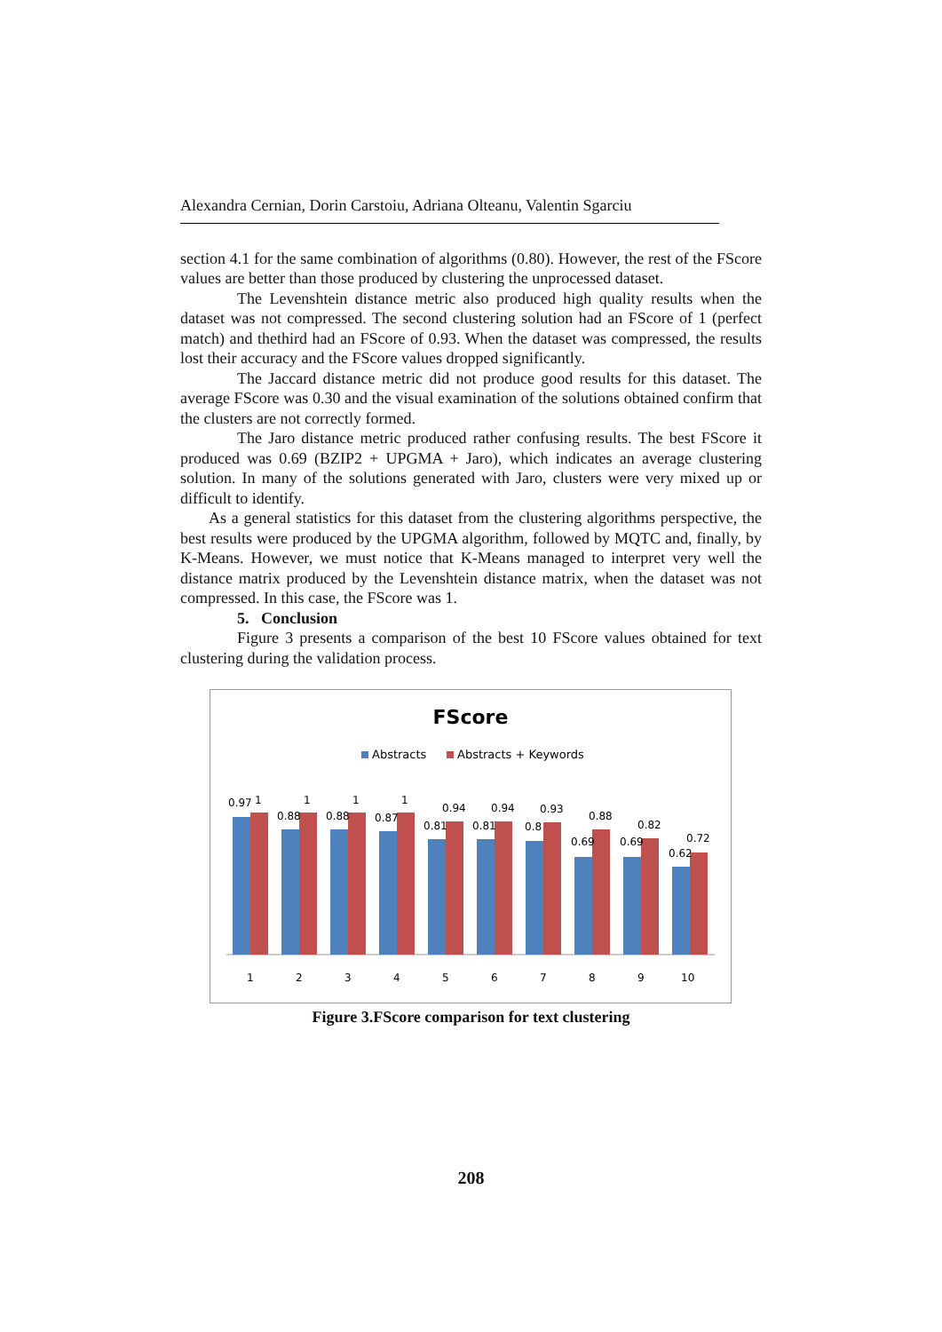Alexandra Cernian, Dorin Carstoiu, Adriana Olteanu, Valentin Sgarciu
section 4.1 for the same combination of algorithms (0.80). However, the rest of the FScore values are better than those produced by clustering the unprocessed dataset.
The Levenshtein distance metric also produced high quality results when the dataset was not compressed. The second clustering solution had an FScore of 1 (perfect match) and thethird had an FScore of 0.93. When the dataset was compressed, the results lost their accuracy and the FScore values dropped significantly.
The Jaccard distance metric did not produce good results for this dataset. The average FScore was 0.30 and the visual examination of the solutions obtained confirm that the clusters are not correctly formed.
The Jaro distance metric produced rather confusing results. The best FScore it produced was 0.69 (BZIP2 + UPGMA + Jaro), which indicates an average clustering solution. In many of the solutions generated with Jaro, clusters were very mixed up or difficult to identify.
As a general statistics for this dataset from the clustering algorithms perspective, the best results were produced by the UPGMA algorithm, followed by MQTC and, finally, by K-Means. However, we must notice that K-Means managed to interpret very well the distance matrix produced by the Levenshtein distance matrix, when the dataset was not compressed. In this case, the FScore was 1.
5. Conclusion
Figure 3 presents a comparison of the best 10 FScore values obtained for text clustering during the validation process.
FScore
Abstracts
Abstracts + Keywords
0.97
1
1
0.88
1
2
0.88
1
3
0.87
1
4
0.81
0.94
5
0.81
0.94
6
0.8
0.93
7
0.69
0.88
8
0.69
0.82
9
0.62
0.72
10
Figure 3.FScore comparison for text clustering
208